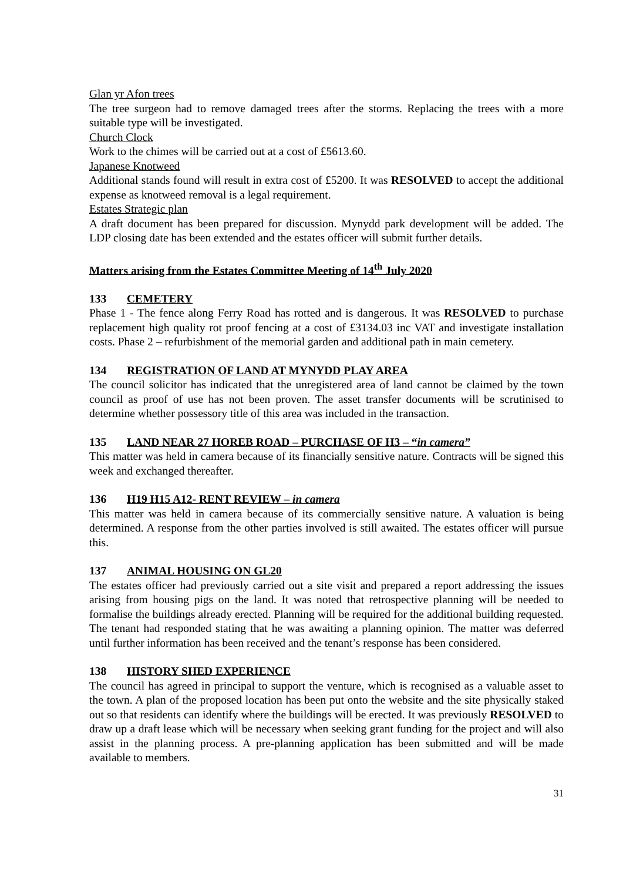Glan yr Afon trees
The tree surgeon had to remove damaged trees after the storms. Replacing the trees with a more suitable type will be investigated.
Church Clock
Work to the chimes will be carried out at a cost of £5613.60.
Japanese Knotweed
Additional stands found will result in extra cost of £5200. It was RESOLVED to accept the additional expense as knotweed removal is a legal requirement.
Estates Strategic plan
A draft document has been prepared for discussion. Mynydd park development will be added. The LDP closing date has been extended and the estates officer will submit further details.
Matters arising from the Estates Committee Meeting of 14<sup>th</sup> July 2020
133 CEMETERY
Phase 1 - The fence along Ferry Road has rotted and is dangerous. It was RESOLVED to purchase replacement high quality rot proof fencing at a cost of £3134.03 inc VAT and investigate installation costs. Phase 2 – refurbishment of the memorial garden and additional path in main cemetery.
134 REGISTRATION OF LAND AT MYNYDD PLAY AREA
The council solicitor has indicated that the unregistered area of land cannot be claimed by the town council as proof of use has not been proven. The asset transfer documents will be scrutinised to determine whether possessory title of this area was included in the transaction.
135 LAND NEAR 27 HOREB ROAD – PURCHASE OF H3 – “in camera”
This matter was held in camera because of its financially sensitive nature. Contracts will be signed this week and exchanged thereafter.
136 H19 H15 A12- RENT REVIEW – in camera
This matter was held in camera because of its commercially sensitive nature. A valuation is being determined. A response from the other parties involved is still awaited. The estates officer will pursue this.
137 ANIMAL HOUSING ON GL20
The estates officer had previously carried out a site visit and prepared a report addressing the issues arising from housing pigs on the land. It was noted that retrospective planning will be needed to formalise the buildings already erected. Planning will be required for the additional building requested. The tenant had responded stating that he was awaiting a planning opinion. The matter was deferred until further information has been received and the tenant’s response has been considered.
138 HISTORY SHED EXPERIENCE
The council has agreed in principal to support the venture, which is recognised as a valuable asset to the town. A plan of the proposed location has been put onto the website and the site physically staked out so that residents can identify where the buildings will be erected. It was previously RESOLVED to draw up a draft lease which will be necessary when seeking grant funding for the project and will also assist in the planning process. A pre-planning application has been submitted and will be made available to members.
31